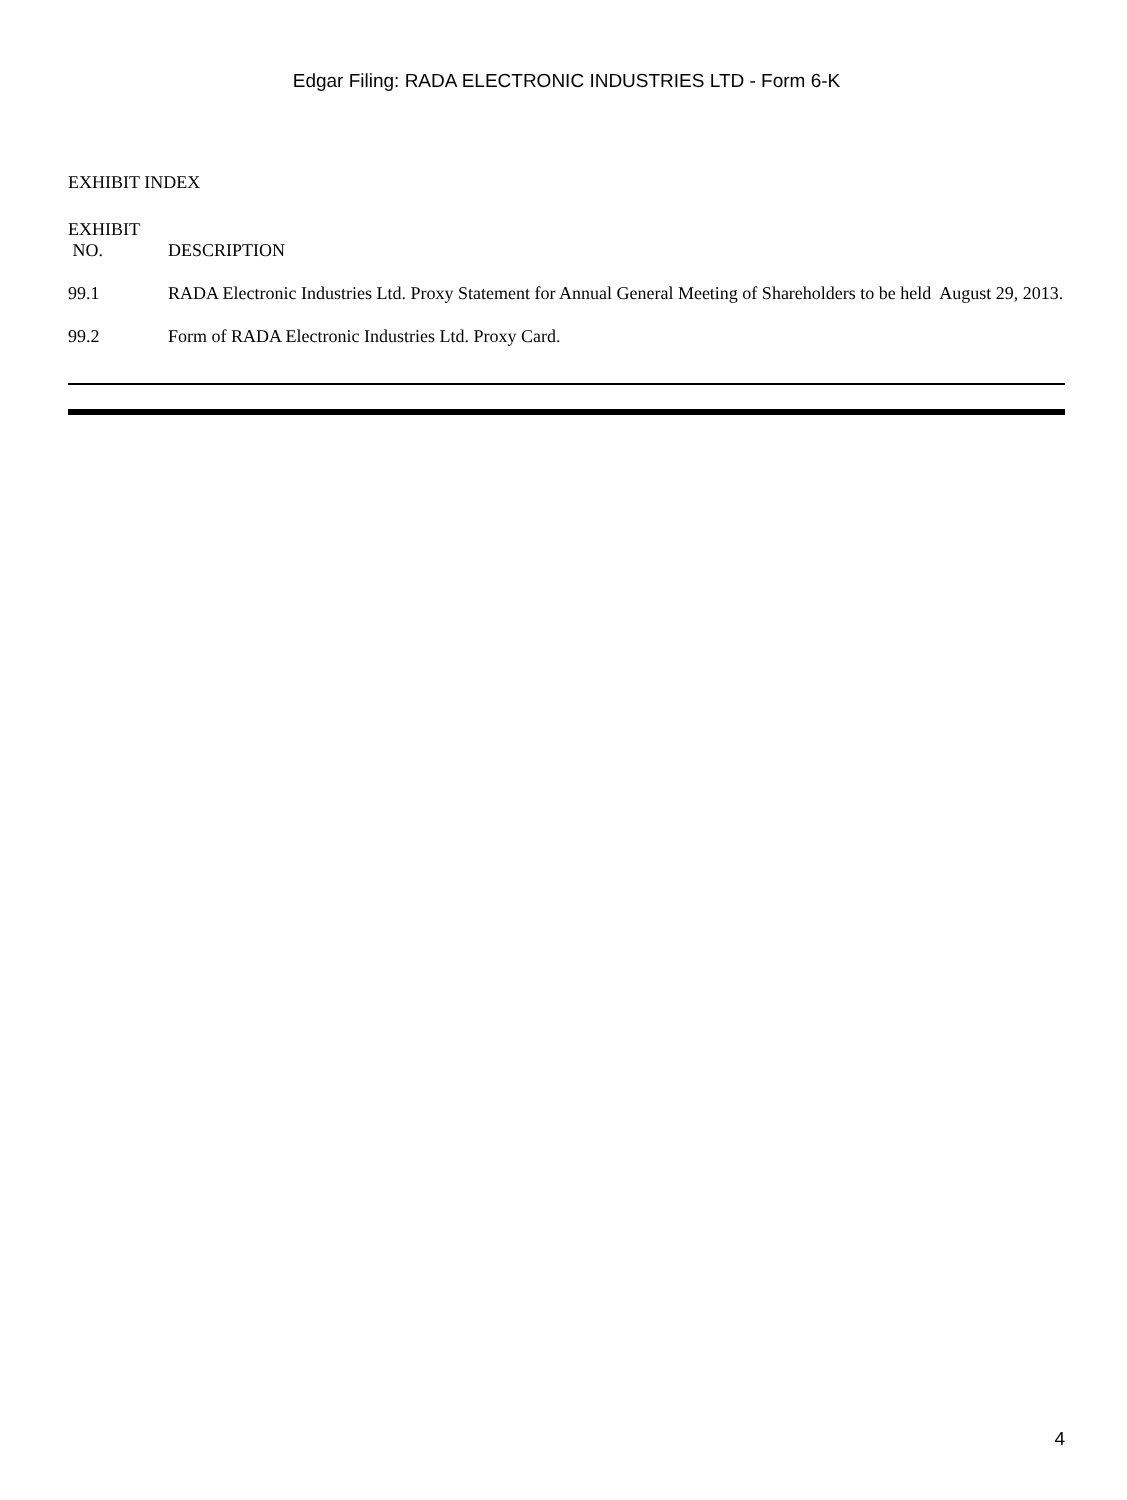Edgar Filing: RADA ELECTRONIC INDUSTRIES LTD - Form 6-K
EXHIBIT INDEX
| EXHIBIT NO. | DESCRIPTION |
| --- | --- |
| 99.1 | RADA Electronic Industries Ltd. Proxy Statement for Annual General Meeting of Shareholders to be held August 29, 2013. |
| 99.2 | Form of RADA Electronic Industries Ltd. Proxy Card. |
4